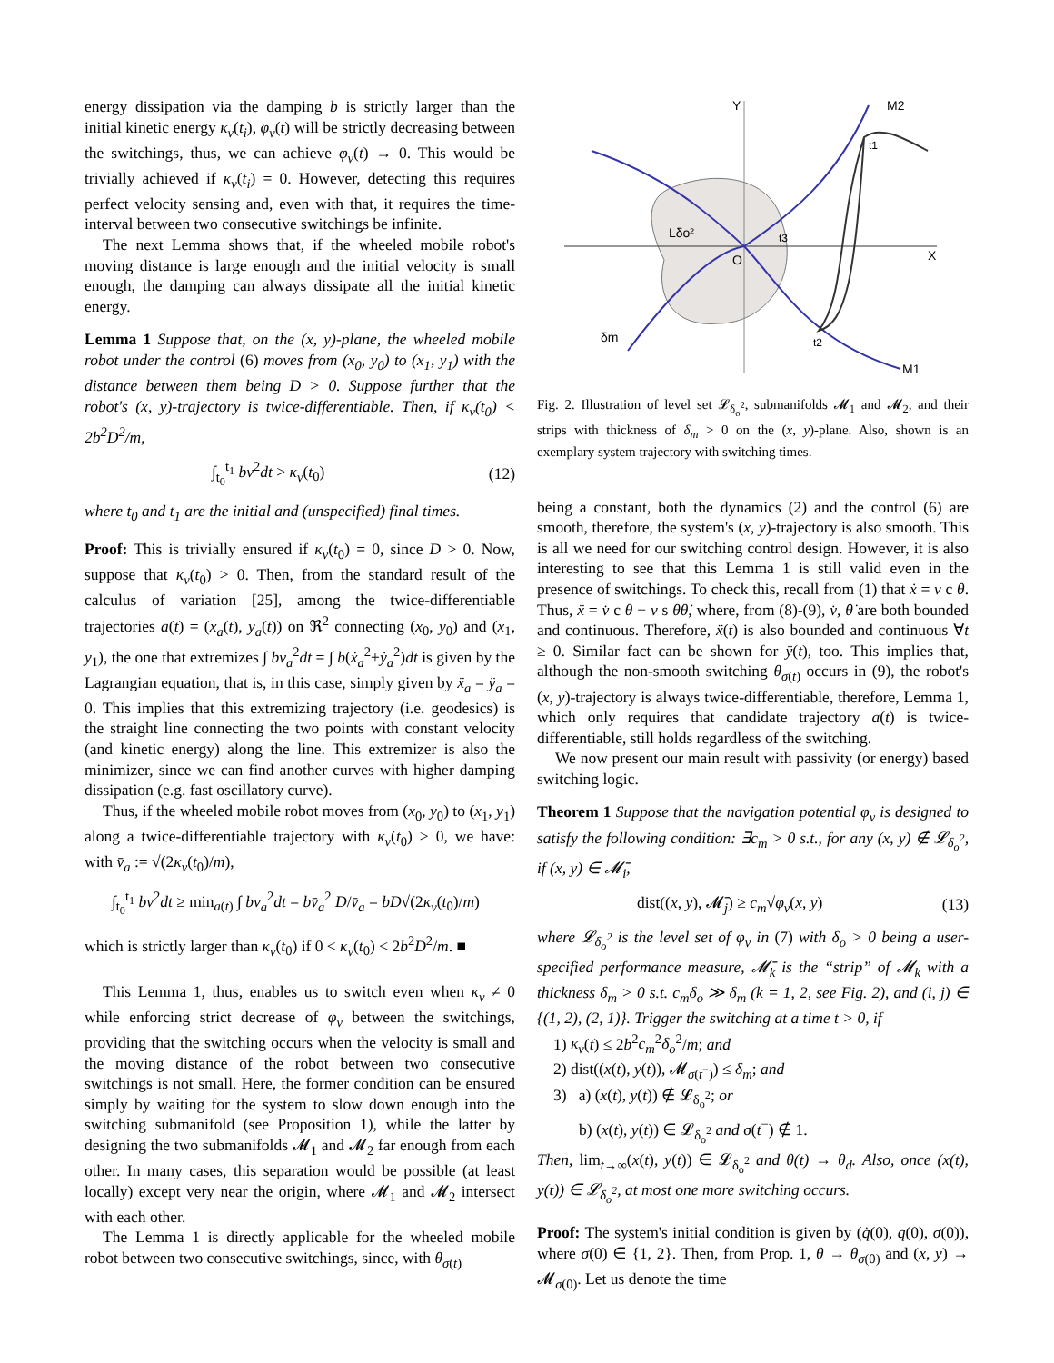energy dissipation via the damping b is strictly larger than the initial kinetic energy κ<sub>v</sub>(t<sub>i</sub>), φ<sub>v</sub>(t) will be strictly decreasing between the switchings, thus, we can achieve φ<sub>v</sub>(t) → 0. This would be trivially achieved if κ<sub>v</sub>(t<sub>i</sub>) = 0. However, detecting this requires perfect velocity sensing and, even with that, it requires the time-interval between two consecutive switchings be infinite.
The next Lemma shows that, if the wheeled mobile robot's moving distance is large enough and the initial velocity is small enough, the damping can always dissipate all the initial kinetic energy.
Lemma 1 Suppose that, on the (x, y)-plane, the wheeled mobile robot under the control (6) moves from (x<sub>0</sub>, y<sub>0</sub>) to (x<sub>1</sub>, y<sub>1</sub>) with the distance between them being D > 0. Suppose further that the robot's (x, y)-trajectory is twice-differentiable. Then, if κ<sub>v</sub>(t<sub>0</sub>) < 2b<sup>2</sup>D<sup>2</sup>/m,
∫<sub>t<sub>0</sub></sub><sup>t<sub>1</sub></sup> bv<sup>2</sup>dt > κ<sub>v</sub>(t<sub>0</sub>) (12)
where t<sub>0</sub> and t<sub>1</sub> are the initial and (unspecified) final times.
Proof: This is trivially ensured if κ<sub>v</sub>(t<sub>0</sub>) = 0, since D > 0. Now, suppose that κ<sub>v</sub>(t<sub>0</sub>) > 0. Then, from the standard result of the calculus of variation [25], among the twice-differentiable trajectories a(t) = (x<sub>a</sub>(t), y<sub>a</sub>(t)) on ℜ<sup>2</sup> connecting (x<sub>0</sub>, y<sub>0</sub>) and (x<sub>1</sub>, y<sub>1</sub>), the one that extremizes ∫ bv<sub>a</sub><sup>2</sup>dt = ∫ b(ẋ<sub>a</sub><sup>2</sup>+ẏ<sub>a</sub><sup>2</sup>)dt is given by the Lagrangian equation, that is, in this case, simply given by ẍ<sub>a</sub> = ÿ<sub>a</sub> = 0. This implies that this extremizing trajectory (i.e. geodesics) is the straight line connecting the two points with constant velocity (and kinetic energy) along the line. This extremizer is also the minimizer, since we can find another curves with higher damping dissipation (e.g. fast oscillatory curve).
Thus, if the wheeled mobile robot moves from (x<sub>0</sub>, y<sub>0</sub>) to (x<sub>1</sub>, y<sub>1</sub>) along a twice-differentiable trajectory with κ<sub>v</sub>(t<sub>0</sub>) > 0, we have: with v̄<sub>a</sub> := √(2κ<sub>v</sub>(t<sub>0</sub>)/m),
∫<sub>t<sub>0</sub></sub><sup>t<sub>1</sub></sup> bv<sup>2</sup>dt ≥ min<sub>a(t)</sub> ∫ bv<sub>a</sub><sup>2</sup>dt = bv̄<sub>a</sub><sup>2</sup> D/v̄<sub>a</sub> = bD√(2κ<sub>v</sub>(t<sub>0</sub>)/m)
which is strictly larger than κ<sub>v</sub>(t<sub>0</sub>) if 0 < κ<sub>v</sub>(t<sub>0</sub>) < 2b<sup>2</sup>D<sup>2</sup>/m. ■
This Lemma 1, thus, enables us to switch even when κ<sub>v</sub> ≠ 0 while enforcing strict decrease of φ<sub>v</sub> between the switchings, providing that the switching occurs when the velocity is small and the moving distance of the robot between two consecutive switchings is not small. Here, the former condition can be ensured simply by waiting for the system to slow down enough into the switching submanifold (see Proposition 1), while the latter by designing the two submanifolds 𝓜<sub>1</sub> and 𝓜<sub>2</sub> far enough from each other. In many cases, this separation would be possible (at least locally) except very near the origin, where 𝓜<sub>1</sub> and 𝓜<sub>2</sub> intersect with each other.
The Lemma 1 is directly applicable for the wheeled mobile robot between two consecutive switchings, since, with θ<sub>σ(t)</sub>
Y
M2
X
O
Lδo²
t1
t3
t2
δm
M1
Fig. 2. Illustration of level set 𝓛<sub>δ<sub>o</sub><sup>2</sup></sub>, submanifolds 𝓜<sub>1</sub> and 𝓜<sub>2</sub>, and their strips with thickness of δ<sub>m</sub> > 0 on the (x, y)-plane. Also, shown is an exemplary system trajectory with switching times.
being a constant, both the dynamics (2) and the control (6) are smooth, therefore, the system's (x, y)-trajectory is also smooth. This is all we need for our switching control design. However, it is also interesting to see that this Lemma 1 is still valid even in the presence of switchings. To check this, recall from (1) that ẋ = v c θ. Thus, ẍ = v̇ c θ − v s θθ̇, where, from (8)-(9), v̇, θ̇ are both bounded and continuous. Therefore, ẍ(t) is also bounded and continuous ∀t ≥ 0. Similar fact can be shown for ÿ(t), too. This implies that, although the non-smooth switching θ<sub>σ(t)</sub> occurs in (9), the robot's (x, y)-trajectory is always twice-differentiable, therefore, Lemma 1, which only requires that candidate trajectory a(t) is twice-differentiable, still holds regardless of the switching.
We now present our main result with passivity (or energy) based switching logic.
Theorem 1 Suppose that the navigation potential φ<sub>v</sub> is designed to satisfy the following condition: ∃c<sub>m</sub> > 0 s.t., for any (x, y) ∉ 𝓛<sub>δ<sub>o</sub><sup>2</sup></sub>, if (x, y) ∈ 𝓜̄<sub>i</sub>,
dist((x, y), 𝓜̄<sub>j</sub>) ≥ c<sub>m</sub>√φ<sub>v</sub>(x, y) (13)
where 𝓛<sub>δ<sub>o</sub><sup>2</sup></sub> is the level set of φ<sub>v</sub> in (7) with δ<sub>o</sub> > 0 being a user-specified performance measure, 𝓜̄<sub>k</sub> is the “strip” of 𝓜<sub>k</sub> with a thickness δ<sub>m</sub> > 0 s.t. c<sub>m</sub>δ<sub>o</sub> ≫ δ<sub>m</sub> (k = 1, 2, see Fig. 2), and (i, j) ∈ {(1, 2), (2, 1)}. Trigger the switching at a time t > 0, if
1) κ<sub>v</sub>(t) ≤ 2b<sup>2</sup>c<sub>m</sub><sup>2</sup>δ<sub>o</sub><sup>2</sup>/m; and
2) dist((x(t), y(t)), 𝓜<sub>σ(t<sup>−</sup>)</sub>) ≤ δ<sub>m</sub>; and
3) a) (x(t), y(t)) ∉ 𝓛<sub>δ<sub>o</sub><sup>2</sup></sub>; or
b) (x(t), y(t)) ∈ 𝓛<sub>δ<sub>o</sub><sup>2</sup></sub> and σ(t<sup>−</sup>) ∉ 1.
Then, lim<sub>t→∞</sub>(x(t), y(t)) ∈ 𝓛<sub>δ<sub>o</sub><sup>2</sup></sub> and θ(t) → θ<sub>d</sub>. Also, once (x(t), y(t)) ∈ 𝓛<sub>δ<sub>o</sub><sup>2</sup></sub>, at most one more switching occurs.
Proof: The system's initial condition is given by (q̇(0), q(0), σ(0)), where σ(0) ∈ {1, 2}. Then, from Prop. 1, θ → θ<sub>σ(0)</sub> and (x, y) → 𝓜<sub>σ(0)</sub>. Let us denote the time